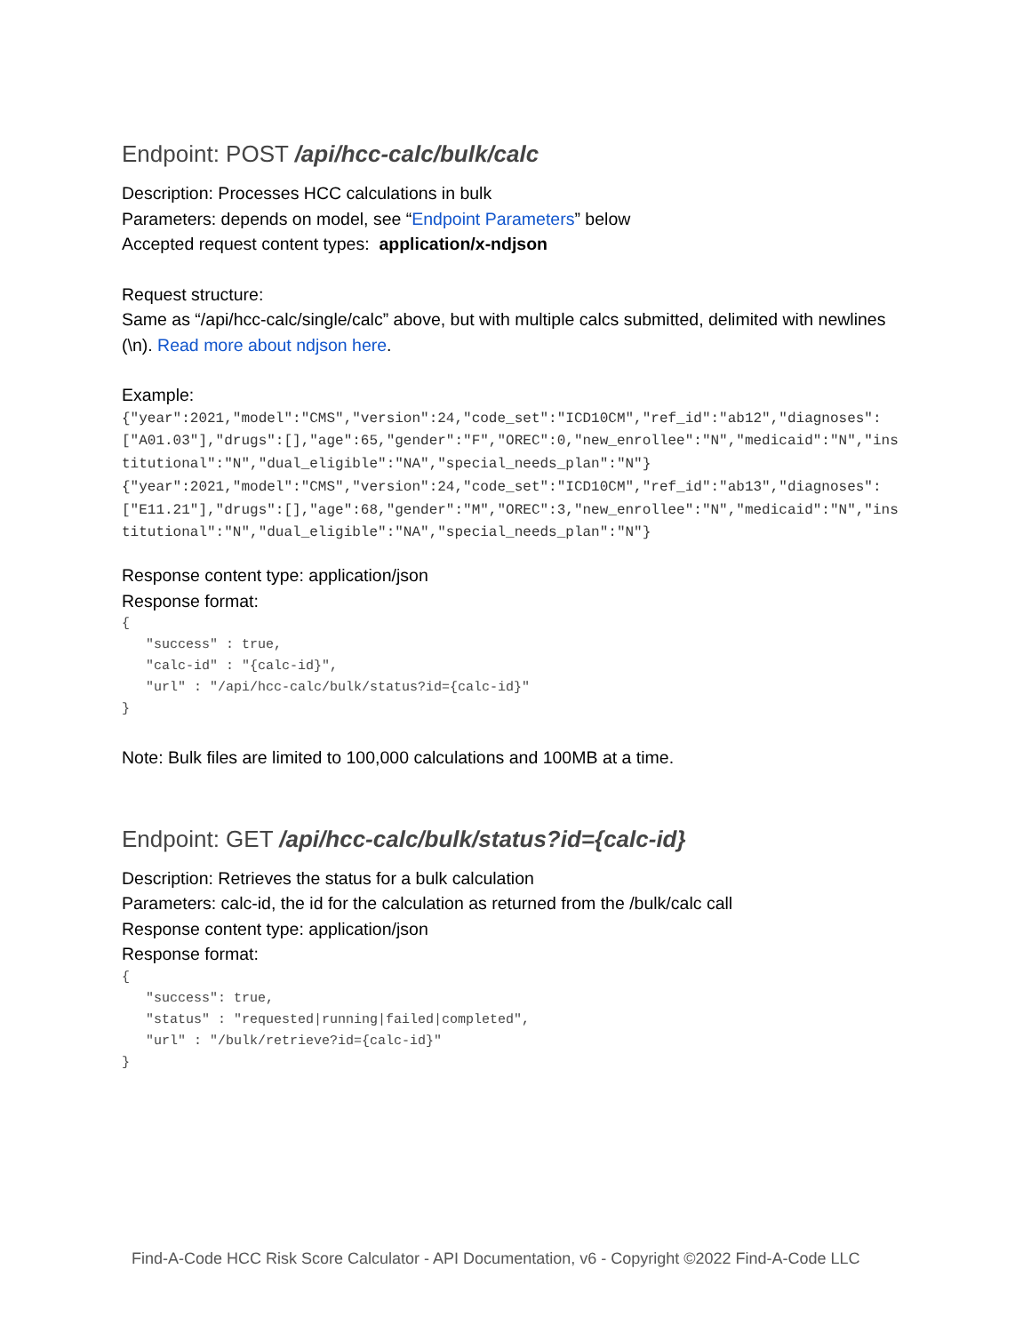Endpoint: POST /api/hcc-calc/bulk/calc
Description: Processes HCC calculations in bulk
Parameters: depends on model, see “Endpoint Parameters” below
Accepted request content types: application/x-ndjson
Request structure:
Same as “/api/hcc-calc/single/calc” above, but with multiple calcs submitted, delimited with newlines (\n). Read more about ndjson here.
Example:
{"year":2021,"model":"CMS","version":24,"code_set":"ICD10CM","ref_id":"ab12","diagnoses":["A01.03"],"drugs":[],"age":65,"gender":"F","OREC":0,"new_enrollee":"N","medicaid":"N","institutional":"N","dual_eligible":"NA","special_needs_plan":"N"}
{"year":2021,"model":"CMS","version":24,"code_set":"ICD10CM","ref_id":"ab13","diagnoses":["E11.21"],"drugs":[],"age":68,"gender":"M","OREC":3,"new_enrollee":"N","medicaid":"N","institutional":"N","dual_eligible":"NA","special_needs_plan":"N"}
Response content type: application/json
Response format:
{
   "success" : true,
   "calc-id" : "{calc-id}",
   "url" : "/api/hcc-calc/bulk/status?id={calc-id}"
}
Note: Bulk files are limited to 100,000 calculations and 100MB at a time.
Endpoint: GET /api/hcc-calc/bulk/status?id={calc-id}
Description: Retrieves the status for a bulk calculation
Parameters: calc-id, the id for the calculation as returned from the /bulk/calc call
Response content type: application/json
Response format:
{
   "success": true,
   "status" : "requested|running|failed|completed",
   "url" : "/bulk/retrieve?id={calc-id}"
}
Find-A-Code HCC Risk Score Calculator - API Documentation, v6 - Copyright ©2022 Find-A-Code LLC